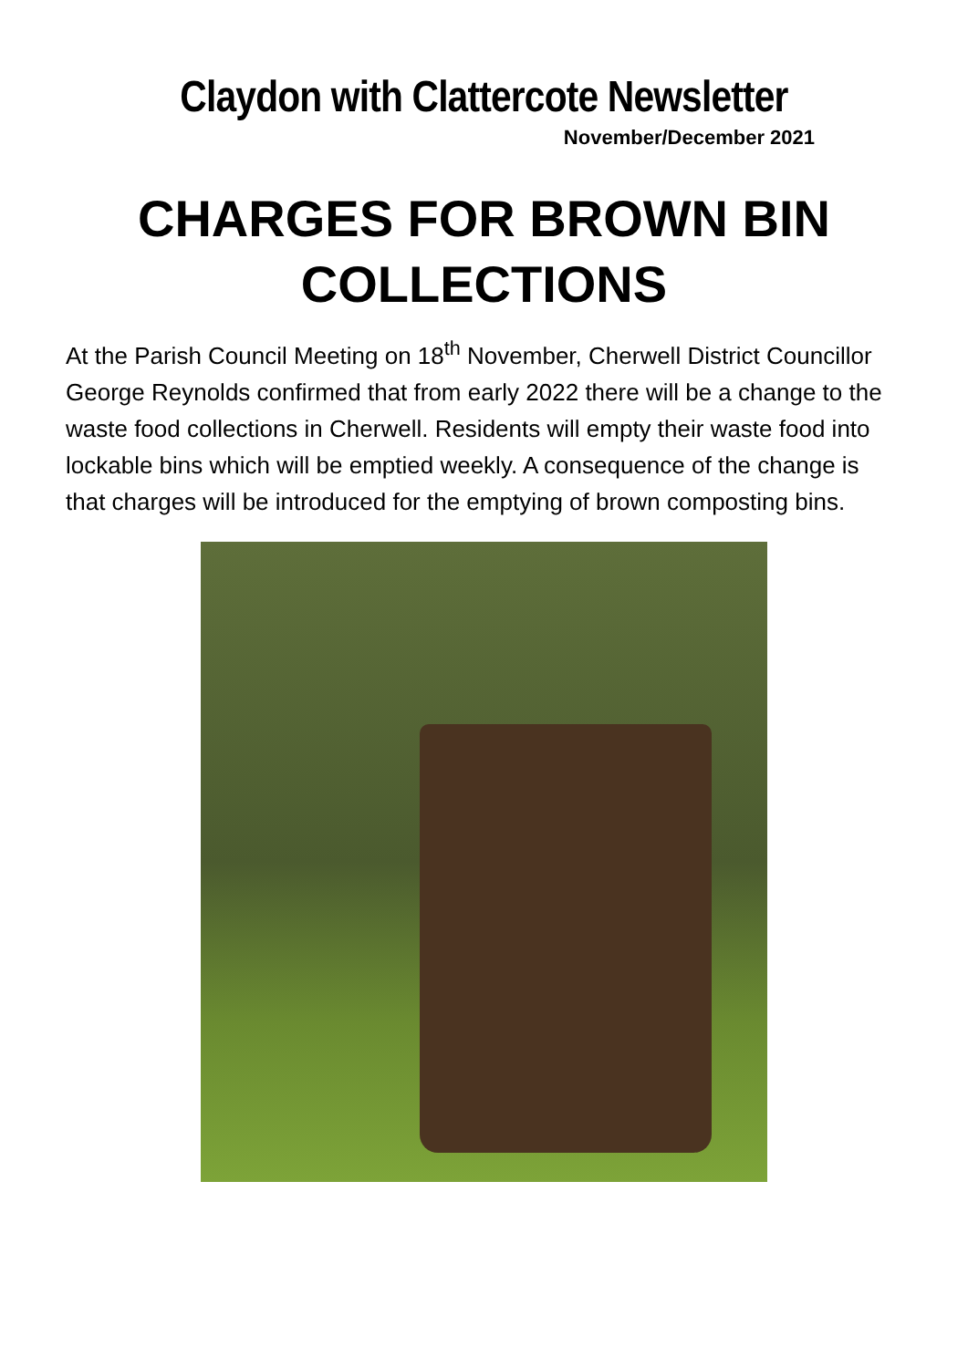Claydon with Clattercote Newsletter
November/December 2021
CHARGES FOR BROWN BIN COLLECTIONS
At the Parish Council Meeting on 18<sup>th</sup> November, Cherwell District Councillor George Reynolds confirmed that from early 2022 there will be a change to the waste food collections in Cherwell. Residents will empty their waste food into lockable bins which will be emptied weekly. A consequence of the change is that charges will be introduced for the emptying of brown composting bins.